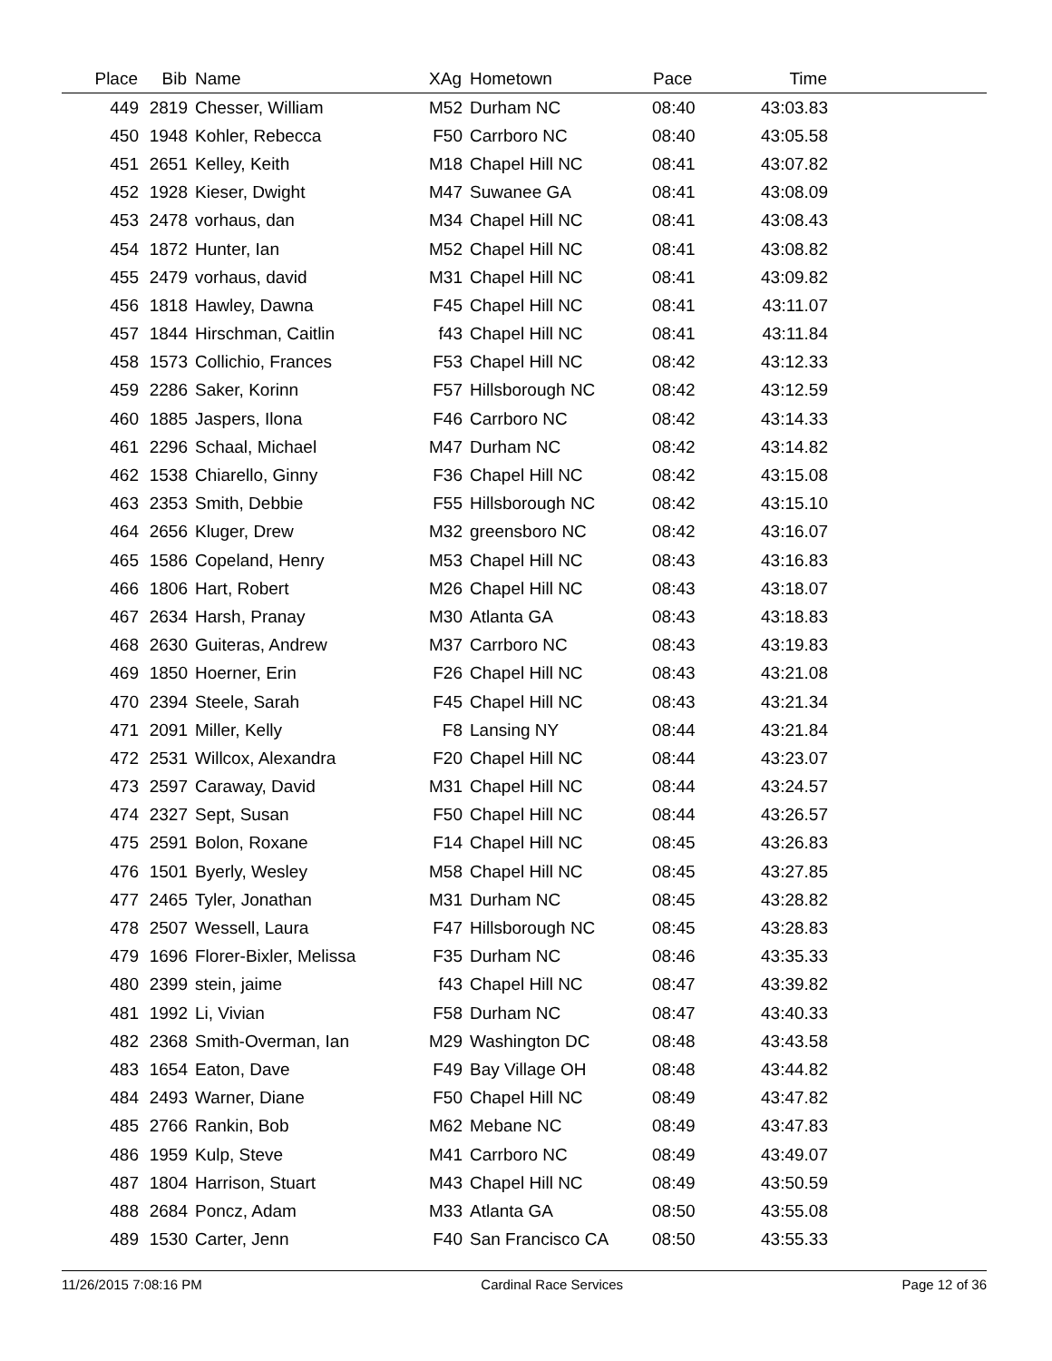| Place | Bib | Name | XAg | Hometown | Pace | Time | |
| --- | --- | --- | --- | --- | --- | --- | --- |
| 449 | 2819 | Chesser, William | M52 | Durham NC | 08:40 | 43:03.83 | |
| 450 | 1948 | Kohler, Rebecca | F50 | Carrboro NC | 08:40 | 43:05.58 | |
| 451 | 2651 | Kelley, Keith | M18 | Chapel Hill NC | 08:41 | 43:07.82 | |
| 452 | 1928 | Kieser, Dwight | M47 | Suwanee GA | 08:41 | 43:08.09 | |
| 453 | 2478 | vorhaus, dan | M34 | Chapel Hill NC | 08:41 | 43:08.43 | |
| 454 | 1872 | Hunter, Ian | M52 | Chapel Hill NC | 08:41 | 43:08.82 | |
| 455 | 2479 | vorhaus, david | M31 | Chapel Hill NC | 08:41 | 43:09.82 | |
| 456 | 1818 | Hawley, Dawna | F45 | Chapel Hill NC | 08:41 | 43:11.07 | |
| 457 | 1844 | Hirschman, Caitlin | f43 | Chapel Hill NC | 08:41 | 43:11.84 | |
| 458 | 1573 | Collichio, Frances | F53 | Chapel Hill NC | 08:42 | 43:12.33 | |
| 459 | 2286 | Saker, Korinn | F57 | Hillsborough NC | 08:42 | 43:12.59 | |
| 460 | 1885 | Jaspers, Ilona | F46 | Carrboro NC | 08:42 | 43:14.33 | |
| 461 | 2296 | Schaal, Michael | M47 | Durham NC | 08:42 | 43:14.82 | |
| 462 | 1538 | Chiarello, Ginny | F36 | Chapel Hill NC | 08:42 | 43:15.08 | |
| 463 | 2353 | Smith, Debbie | F55 | Hillsborough NC | 08:42 | 43:15.10 | |
| 464 | 2656 | Kluger, Drew | M32 | greensboro NC | 08:42 | 43:16.07 | |
| 465 | 1586 | Copeland, Henry | M53 | Chapel Hill NC | 08:43 | 43:16.83 | |
| 466 | 1806 | Hart, Robert | M26 | Chapel Hill NC | 08:43 | 43:18.07 | |
| 467 | 2634 | Harsh, Pranay | M30 | Atlanta GA | 08:43 | 43:18.83 | |
| 468 | 2630 | Guiteras, Andrew | M37 | Carrboro NC | 08:43 | 43:19.83 | |
| 469 | 1850 | Hoerner, Erin | F26 | Chapel Hill NC | 08:43 | 43:21.08 | |
| 470 | 2394 | Steele, Sarah | F45 | Chapel Hill NC | 08:43 | 43:21.34 | |
| 471 | 2091 | Miller, Kelly | F8 | Lansing NY | 08:44 | 43:21.84 | |
| 472 | 2531 | Willcox, Alexandra | F20 | Chapel Hill NC | 08:44 | 43:23.07 | |
| 473 | 2597 | Caraway, David | M31 | Chapel Hill NC | 08:44 | 43:24.57 | |
| 474 | 2327 | Sept, Susan | F50 | Chapel Hill NC | 08:44 | 43:26.57 | |
| 475 | 2591 | Bolon, Roxane | F14 | Chapel Hill NC | 08:45 | 43:26.83 | |
| 476 | 1501 | Byerly, Wesley | M58 | Chapel Hill NC | 08:45 | 43:27.85 | |
| 477 | 2465 | Tyler, Jonathan | M31 | Durham NC | 08:45 | 43:28.82 | |
| 478 | 2507 | Wessell, Laura | F47 | Hillsborough NC | 08:45 | 43:28.83 | |
| 479 | 1696 | Florer-Bixler, Melissa | F35 | Durham NC | 08:46 | 43:35.33 | |
| 480 | 2399 | stein, jaime | f43 | Chapel Hill NC | 08:47 | 43:39.82 | |
| 481 | 1992 | Li, Vivian | F58 | Durham NC | 08:47 | 43:40.33 | |
| 482 | 2368 | Smith-Overman, Ian | M29 | Washington DC | 08:48 | 43:43.58 | |
| 483 | 1654 | Eaton, Dave | F49 | Bay Village OH | 08:48 | 43:44.82 | |
| 484 | 2493 | Warner, Diane | F50 | Chapel Hill NC | 08:49 | 43:47.82 | |
| 485 | 2766 | Rankin, Bob | M62 | Mebane NC | 08:49 | 43:47.83 | |
| 486 | 1959 | Kulp, Steve | M41 | Carrboro NC | 08:49 | 43:49.07 | |
| 487 | 1804 | Harrison, Stuart | M43 | Chapel Hill NC | 08:49 | 43:50.59 | |
| 488 | 2684 | Poncz, Adam | M33 | Atlanta GA | 08:50 | 43:55.08 | |
| 489 | 1530 | Carter, Jenn | F40 | San Francisco CA | 08:50 | 43:55.33 | |
11/26/2015 7:08:16 PM Cardinal Race Services Page 12 of 36